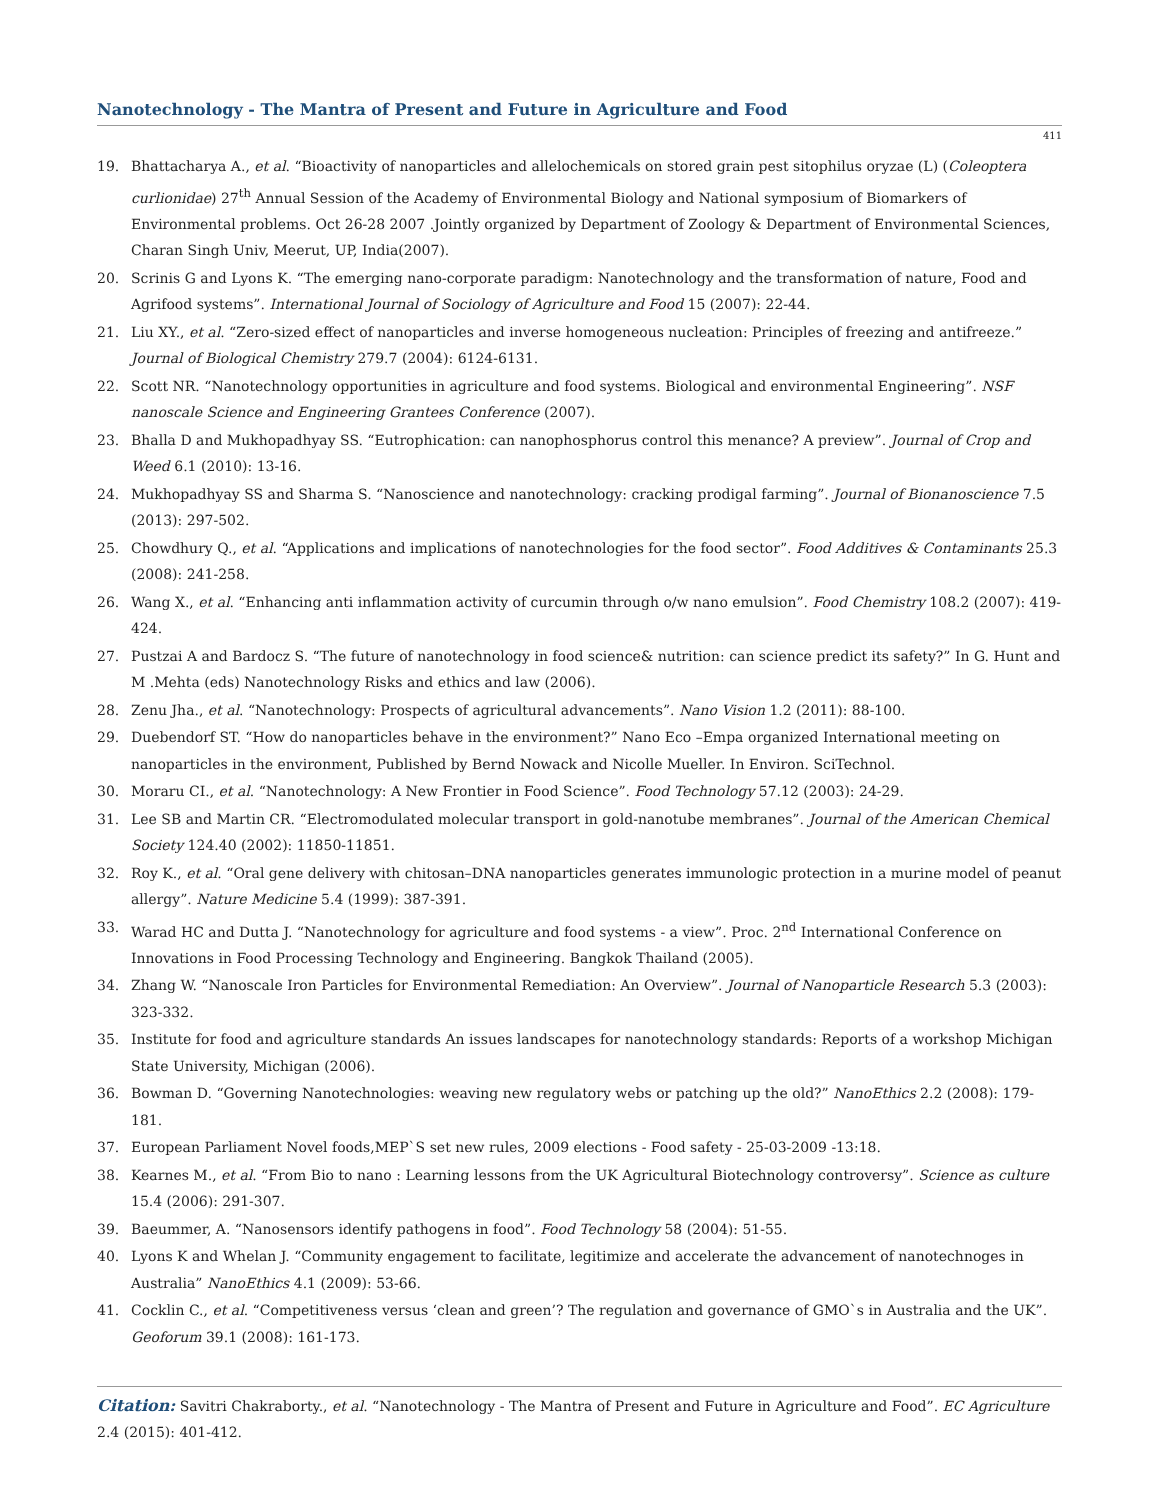Nanotechnology - The Mantra of Present and Future in Agriculture and Food
411
19. Bhattacharya A., et al. “Bioactivity of nanoparticles and allelochemicals on stored grain pest sitophilus oryzae (L) (Coleoptera curlionidae) 27<sup>th</sup> Annual Session of the Academy of Environmental Biology and National symposium of Biomarkers of Environmental problems. Oct 26-28 2007 .Jointly organized by Department of Zoology & Department of Environmental Sciences, Charan Singh Univ, Meerut, UP, India(2007).
20. Scrinis G and Lyons K. “The emerging nano-corporate paradigm: Nanotechnology and the transformation of nature, Food and Agrifood systems”. International Journal of Sociology of Agriculture and Food 15 (2007): 22-44.
21. Liu XY., et al. “Zero-sized effect of nanoparticles and inverse homogeneous nucleation: Principles of freezing and antifreeze.” Journal of Biological Chemistry 279.7 (2004): 6124-6131.
22. Scott NR. “Nanotechnology opportunities in agriculture and food systems. Biological and environmental Engineering”. NSF nanoscale Science and Engineering Grantees Conference (2007).
23. Bhalla D and Mukhopadhyay SS. “Eutrophication: can nanophosphorus control this menance? A preview”. Journal of Crop and Weed 6.1 (2010): 13-16.
24. Mukhopadhyay SS and Sharma S. “Nanoscience and nanotechnology: cracking prodigal farming”. Journal of Bionanoscience 7.5 (2013): 297-502.
25. Chowdhury Q., et al. “Applications and implications of nanotechnologies for the food sector”. Food Additives & Contaminants 25.3 (2008): 241-258.
26. Wang X., et al. “Enhancing anti inflammation activity of curcumin through o/w nano emulsion”. Food Chemistry 108.2 (2007): 419-424.
27. Pustzai A and Bardocz S. “The future of nanotechnology in food science& nutrition: can science predict its safety?” In G. Hunt and M .Mehta (eds) Nanotechnology Risks and ethics and law (2006).
28. Zenu Jha., et al. “Nanotechnology: Prospects of agricultural advancements”. Nano Vision 1.2 (2011): 88-100.
29. Duebendorf ST. “How do nanoparticles behave in the environment?” Nano Eco –Empa organized International meeting on nanoparticles in the environment, Published by Bernd Nowack and Nicolle Mueller. In Environ. SciTechnol.
30. Moraru CI., et al. “Nanotechnology: A New Frontier in Food Science”. Food Technology 57.12 (2003): 24-29.
31. Lee SB and Martin CR. “Electromodulated molecular transport in gold-nanotube membranes”. Journal of the American Chemical Society 124.40 (2002): 11850-11851.
32. Roy K., et al. “Oral gene delivery with chitosan–DNA nanoparticles generates immunologic protection in a murine model of peanut allergy”. Nature Medicine 5.4 (1999): 387-391.
33. Warad HC and Dutta J. “Nanotechnology for agriculture and food systems - a view”. Proc. 2<sup>nd</sup> International Conference on Innovations in Food Processing Technology and Engineering. Bangkok Thailand (2005).
34. Zhang W. “Nanoscale Iron Particles for Environmental Remediation: An Overview”. Journal of Nanoparticle Research 5.3 (2003): 323-332.
35. Institute for food and agriculture standards An issues landscapes for nanotechnology standards: Reports of a workshop Michigan State University, Michigan (2006).
36. Bowman D. “Governing Nanotechnologies: weaving new regulatory webs or patching up the old?” NanoEthics 2.2 (2008): 179-181.
37. European Parliament Novel foods,MEP`S set new rules, 2009 elections - Food safety - 25-03-2009 -13:18.
38. Kearnes M., et al. “From Bio to nano : Learning lessons from the UK Agricultural Biotechnology controversy”. Science as culture 15.4 (2006): 291-307.
39. Baeummer, A. “Nanosensors identify pathogens in food”. Food Technology 58 (2004): 51-55.
40. Lyons K and Whelan J. “Community engagement to facilitate, legitimize and accelerate the advancement of nanotechnoges in Australia” NanoEthics 4.1 (2009): 53-66.
41. Cocklin C., et al. “Competitiveness versus ‘clean and green’? The regulation and governance of GMO`s in Australia and the UK”. Geoforum 39.1 (2008): 161-173.
Citation: Savitri Chakraborty., et al. “Nanotechnology - The Mantra of Present and Future in Agriculture and Food”. EC Agriculture 2.4 (2015): 401-412.